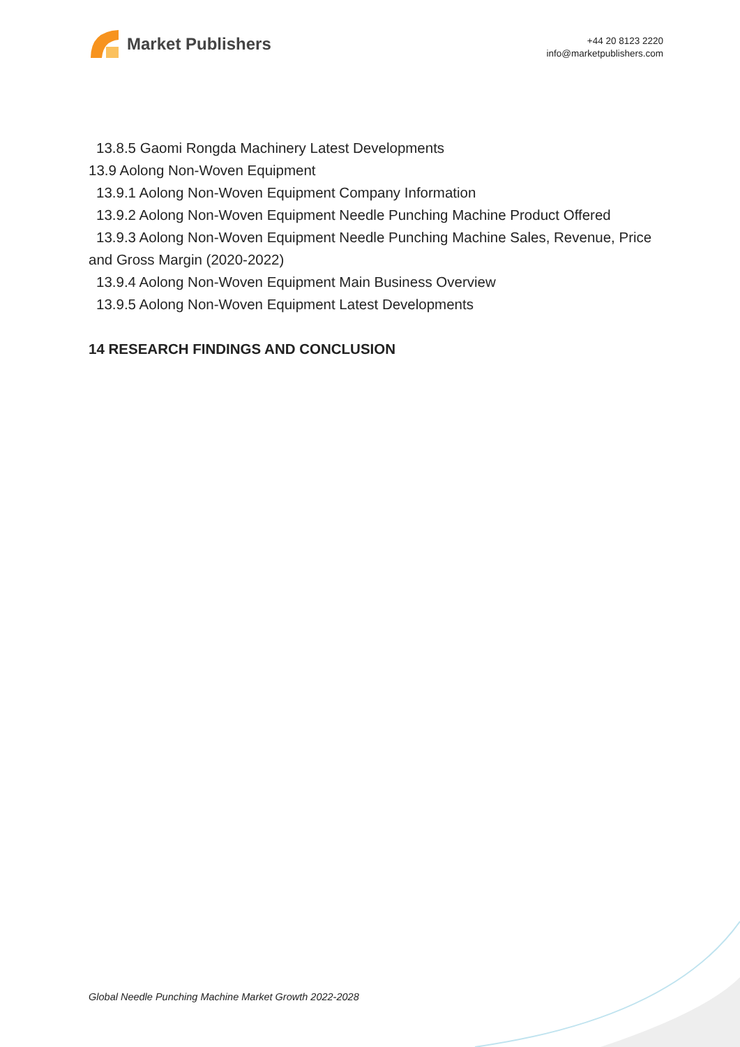Market Publishers
+44 20 8123 2220
info@marketpublishers.com
13.8.5 Gaomi Rongda Machinery Latest Developments
13.9 Aolong Non-Woven Equipment
13.9.1 Aolong Non-Woven Equipment Company Information
13.9.2 Aolong Non-Woven Equipment Needle Punching Machine Product Offered
13.9.3 Aolong Non-Woven Equipment Needle Punching Machine Sales, Revenue, Price and Gross Margin (2020-2022)
13.9.4 Aolong Non-Woven Equipment Main Business Overview
13.9.5 Aolong Non-Woven Equipment Latest Developments
14 RESEARCH FINDINGS AND CONCLUSION
Global Needle Punching Machine Market Growth 2022-2028